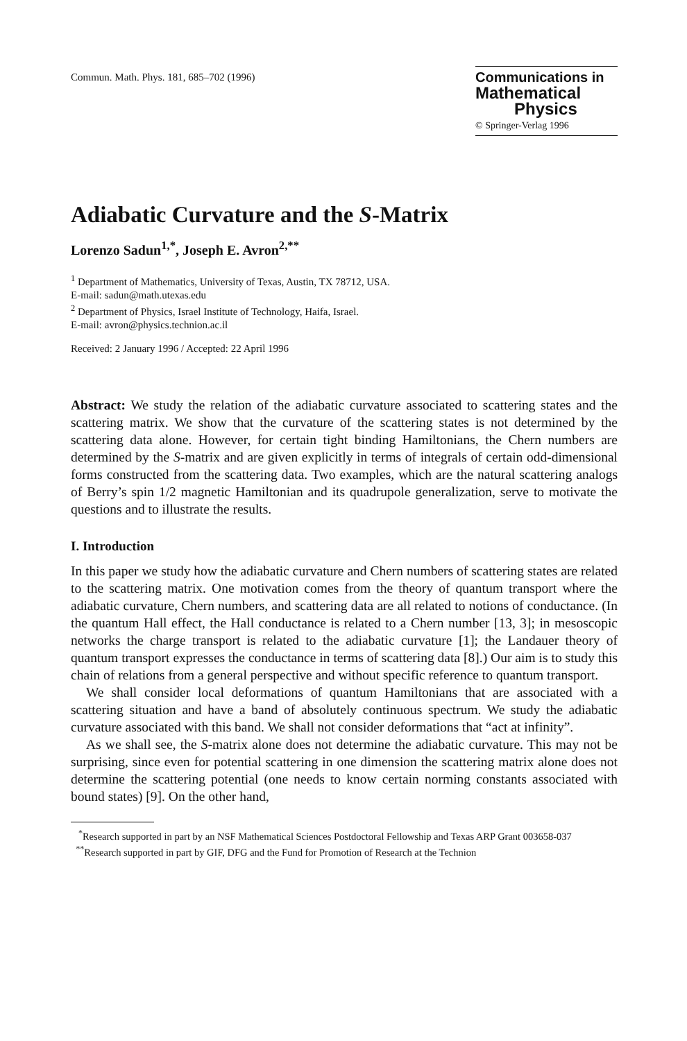Commun. Math. Phys. 181, 685–702 (1996)
Communications in
Mathematical
Physics
© Springer-Verlag 1996
Adiabatic Curvature and the S-Matrix
Lorenzo Sadun<sup>1,*</sup>, Joseph E. Avron<sup>2,**</sup>
<sup>1</sup> Department of Mathematics, University of Texas, Austin, TX 78712, USA.
E-mail: sadun@math.utexas.edu
<sup>2</sup> Department of Physics, Israel Institute of Technology, Haifa, Israel.
E-mail: avron@physics.technion.ac.il
Received: 2 January 1996 / Accepted: 22 April 1996
Abstract: We study the relation of the adiabatic curvature associated to scattering states and the scattering matrix. We show that the curvature of the scattering states is not determined by the scattering data alone. However, for certain tight binding Hamiltonians, the Chern numbers are determined by the S-matrix and are given explicitly in terms of integrals of certain odd-dimensional forms constructed from the scattering data. Two examples, which are the natural scattering analogs of Berry’s spin 1/2 magnetic Hamiltonian and its quadrupole generalization, serve to motivate the questions and to illustrate the results.
I. Introduction
In this paper we study how the adiabatic curvature and Chern numbers of scattering states are related to the scattering matrix. One motivation comes from the theory of quantum transport where the adiabatic curvature, Chern numbers, and scattering data are all related to notions of conductance. (In the quantum Hall effect, the Hall conductance is related to a Chern number [13, 3]; in mesoscopic networks the charge transport is related to the adiabatic curvature [1]; the Landauer theory of quantum transport expresses the conductance in terms of scattering data [8].) Our aim is to study this chain of relations from a general perspective and without specific reference to quantum transport.
We shall consider local deformations of quantum Hamiltonians that are associated with a scattering situation and have a band of absolutely continuous spectrum. We study the adiabatic curvature associated with this band. We shall not consider deformations that “act at infinity”.
As we shall see, the S-matrix alone does not determine the adiabatic curvature. This may not be surprising, since even for potential scattering in one dimension the scattering matrix alone does not determine the scattering potential (one needs to know certain norming constants associated with bound states) [9]. On the other hand,
<sup>*</sup> Research supported in part by an NSF Mathematical Sciences Postdoctoral Fellowship and Texas ARP Grant 003658-037
<sup>**</sup> Research supported in part by GIF, DFG and the Fund for Promotion of Research at the Technion